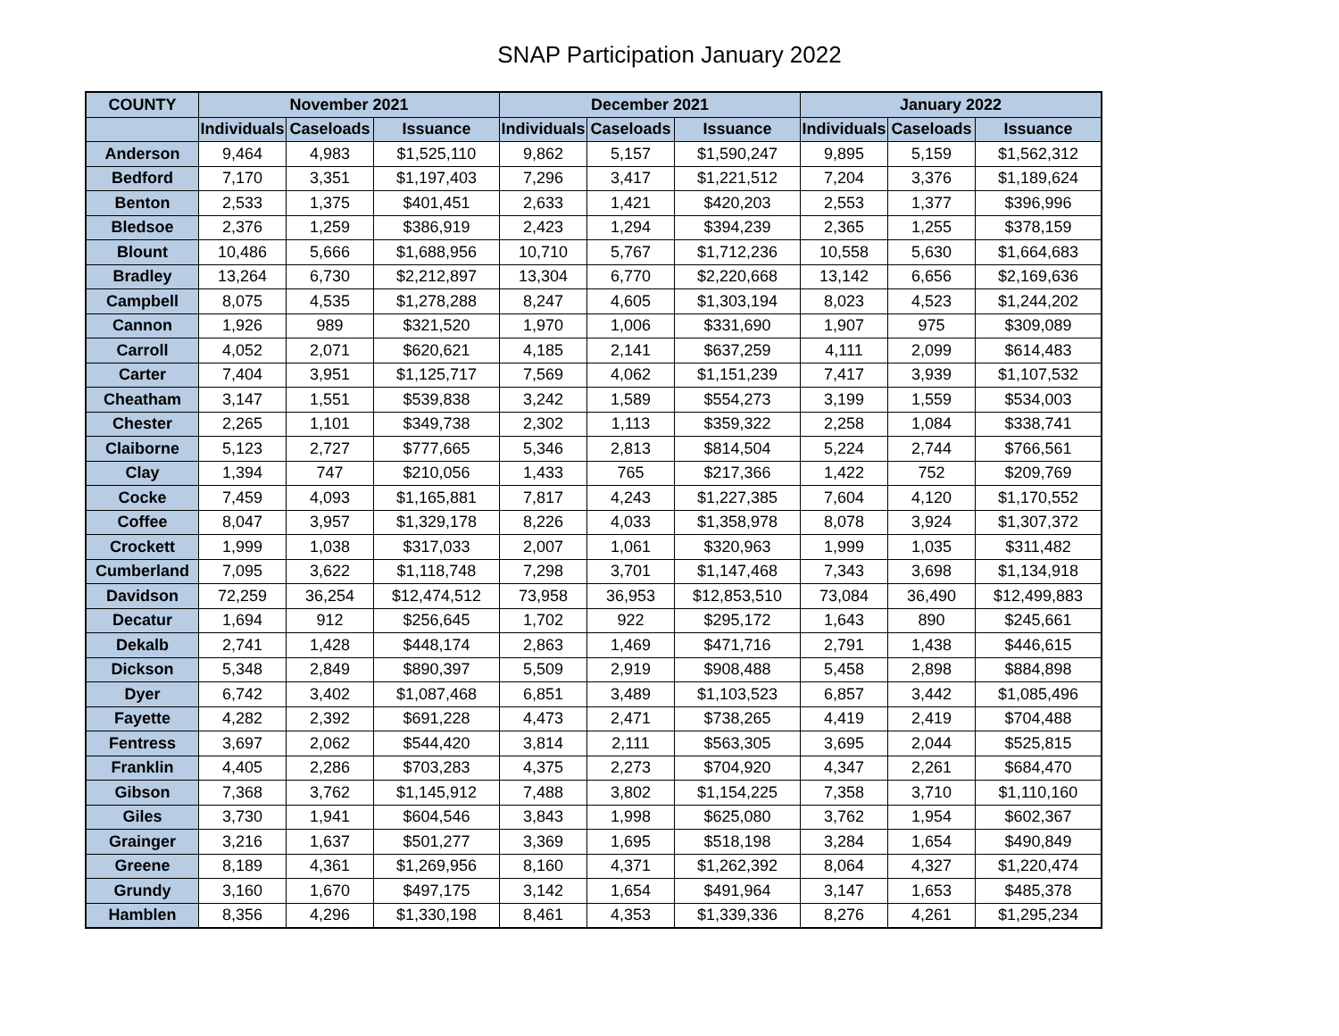SNAP Participation January 2022
| COUNTY | November 2021 | | | December 2021 | | | January 2022 | | |
| --- | --- | --- | --- | --- | --- | --- | --- | --- | --- |
| | Individuals | Caseloads | Issuance | Individuals | Caseloads | Issuance | Individuals | Caseloads | Issuance |
| Anderson | 9,464 | 4,983 | $1,525,110 | 9,862 | 5,157 | $1,590,247 | 9,895 | 5,159 | $1,562,312 |
| Bedford | 7,170 | 3,351 | $1,197,403 | 7,296 | 3,417 | $1,221,512 | 7,204 | 3,376 | $1,189,624 |
| Benton | 2,533 | 1,375 | $401,451 | 2,633 | 1,421 | $420,203 | 2,553 | 1,377 | $396,996 |
| Bledsoe | 2,376 | 1,259 | $386,919 | 2,423 | 1,294 | $394,239 | 2,365 | 1,255 | $378,159 |
| Blount | 10,486 | 5,666 | $1,688,956 | 10,710 | 5,767 | $1,712,236 | 10,558 | 5,630 | $1,664,683 |
| Bradley | 13,264 | 6,730 | $2,212,897 | 13,304 | 6,770 | $2,220,668 | 13,142 | 6,656 | $2,169,636 |
| Campbell | 8,075 | 4,535 | $1,278,288 | 8,247 | 4,605 | $1,303,194 | 8,023 | 4,523 | $1,244,202 |
| Cannon | 1,926 | 989 | $321,520 | 1,970 | 1,006 | $331,690 | 1,907 | 975 | $309,089 |
| Carroll | 4,052 | 2,071 | $620,621 | 4,185 | 2,141 | $637,259 | 4,111 | 2,099 | $614,483 |
| Carter | 7,404 | 3,951 | $1,125,717 | 7,569 | 4,062 | $1,151,239 | 7,417 | 3,939 | $1,107,532 |
| Cheatham | 3,147 | 1,551 | $539,838 | 3,242 | 1,589 | $554,273 | 3,199 | 1,559 | $534,003 |
| Chester | 2,265 | 1,101 | $349,738 | 2,302 | 1,113 | $359,322 | 2,258 | 1,084 | $338,741 |
| Claiborne | 5,123 | 2,727 | $777,665 | 5,346 | 2,813 | $814,504 | 5,224 | 2,744 | $766,561 |
| Clay | 1,394 | 747 | $210,056 | 1,433 | 765 | $217,366 | 1,422 | 752 | $209,769 |
| Cocke | 7,459 | 4,093 | $1,165,881 | 7,817 | 4,243 | $1,227,385 | 7,604 | 4,120 | $1,170,552 |
| Coffee | 8,047 | 3,957 | $1,329,178 | 8,226 | 4,033 | $1,358,978 | 8,078 | 3,924 | $1,307,372 |
| Crockett | 1,999 | 1,038 | $317,033 | 2,007 | 1,061 | $320,963 | 1,999 | 1,035 | $311,482 |
| Cumberland | 7,095 | 3,622 | $1,118,748 | 7,298 | 3,701 | $1,147,468 | 7,343 | 3,698 | $1,134,918 |
| Davidson | 72,259 | 36,254 | $12,474,512 | 73,958 | 36,953 | $12,853,510 | 73,084 | 36,490 | $12,499,883 |
| Decatur | 1,694 | 912 | $256,645 | 1,702 | 922 | $295,172 | 1,643 | 890 | $245,661 |
| Dekalb | 2,741 | 1,428 | $448,174 | 2,863 | 1,469 | $471,716 | 2,791 | 1,438 | $446,615 |
| Dickson | 5,348 | 2,849 | $890,397 | 5,509 | 2,919 | $908,488 | 5,458 | 2,898 | $884,898 |
| Dyer | 6,742 | 3,402 | $1,087,468 | 6,851 | 3,489 | $1,103,523 | 6,857 | 3,442 | $1,085,496 |
| Fayette | 4,282 | 2,392 | $691,228 | 4,473 | 2,471 | $738,265 | 4,419 | 2,419 | $704,488 |
| Fentress | 3,697 | 2,062 | $544,420 | 3,814 | 2,111 | $563,305 | 3,695 | 2,044 | $525,815 |
| Franklin | 4,405 | 2,286 | $703,283 | 4,375 | 2,273 | $704,920 | 4,347 | 2,261 | $684,470 |
| Gibson | 7,368 | 3,762 | $1,145,912 | 7,488 | 3,802 | $1,154,225 | 7,358 | 3,710 | $1,110,160 |
| Giles | 3,730 | 1,941 | $604,546 | 3,843 | 1,998 | $625,080 | 3,762 | 1,954 | $602,367 |
| Grainger | 3,216 | 1,637 | $501,277 | 3,369 | 1,695 | $518,198 | 3,284 | 1,654 | $490,849 |
| Greene | 8,189 | 4,361 | $1,269,956 | 8,160 | 4,371 | $1,262,392 | 8,064 | 4,327 | $1,220,474 |
| Grundy | 3,160 | 1,670 | $497,175 | 3,142 | 1,654 | $491,964 | 3,147 | 1,653 | $485,378 |
| Hamblen | 8,356 | 4,296 | $1,330,198 | 8,461 | 4,353 | $1,339,336 | 8,276 | 4,261 | $1,295,234 |